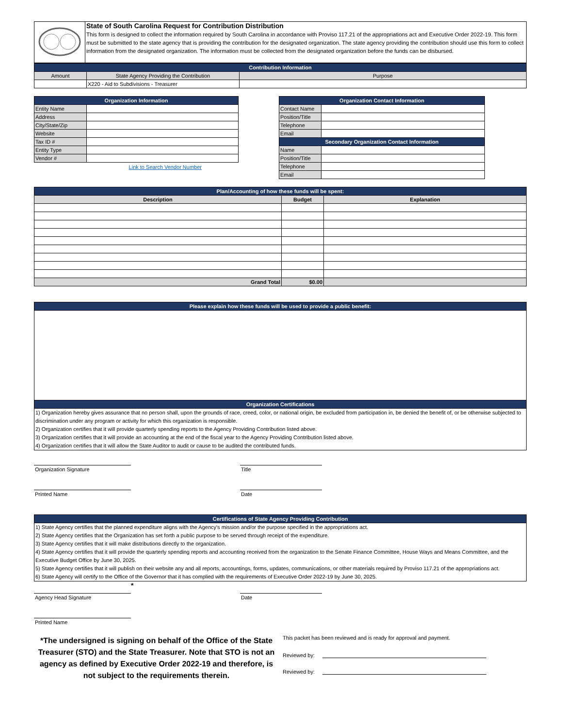| | State of South Carolina Request for Contribution Distribution This form is designed to collect the information required by South Carolina in accordance with Proviso 117.21 of the appropriations act and Executive Order 2022-19. This form must be submitted to the state agency that is providing the contribution for the designated organization. The state agency providing the contribution should use this form to collect information from the designated organization. The information must be collected from the designated organization before the funds can be disbursed. |
| Contribution Information | | |
| Amount | State Agency Providing the Contribution | Purpose |
| | X220 - Aid to Subdivisions - Treasurer | |
| Organization Information | |
| Entity Name | |
| Address | |
| City/State/Zip | |
| Website | |
| Tax ID # | |
| Entity Type | |
| Vendor # | |
Link to Search Vendor Number
| Organization Contact Information | |
| Contact Name | |
| Position/Title | |
| Telephone | |
| Email | |
| Secondary Organization Contact Information | |
| Name | |
| Position/Title | |
| Telephone | |
| Email | |
| Plan/Accounting of how these funds will be spent: | | |
| Description | Budget | Explanation |
| Grand Total | $0.00 | |
| Please explain how these funds will be used to provide a public benefit: |
| Organization Certifications |
| 1) Organization hereby gives assurance that no person shall, upon the grounds of race, creed, color, or national origin, be excluded from participation in, be denied the benefit of, or be otherwise subjected to discrimination under any program or activity for which this organization is responsible. 2) Organization certifies that it will provide quarterly spending reports to the Agency Providing Contribution listed above. 3) Organization certifies that it will provide an accounting at the end of the fiscal year to the Agency Providing Contribution listed above. 4) Organization certifies that it will allow the State Auditor to audit or cause to be audited the contributed funds. |
Organization Signature Title
Printed Name Date
| Certifications of State Agency Providing Contribution |
| 1) State Agency certifies that the planned expenditure aligns with the Agency's mission and/or the purpose specified in the appropriations act. 2) State Agency certifies that the Organization has set forth a public purpose to be served through receipt of the expenditure. 3) State Agency certifies that it will make distributions directly to the organization. 4) State Agency certifies that it will provide the quarterly spending reports and accounting received from the organization to the Senate Finance Committee, House Ways and Means Committee, and the Executive Budget Office by June 30, 2025. 5) State Agency certifies that it will publish on their website any and all reports, accountings, forms, updates, communications, or other materials required by Proviso 117.21 of the appropriations act. 6) State Agency will certify to the Office of the Governor that it has complied with the requirements of Executive Order 2022-19 by June 30, 2025. |
*
Agency Head Signature Date
Printed Name
*The undersigned is signing on behalf of the Office of the State Treasurer (STO) and the State Treasurer. Note that STO is not an agency as defined by Executive Order 2022-19 and therefore, is not subject to the requirements therein.
This packet has been reviewed and is ready for approval and payment.
Reviewed by:
Reviewed by: